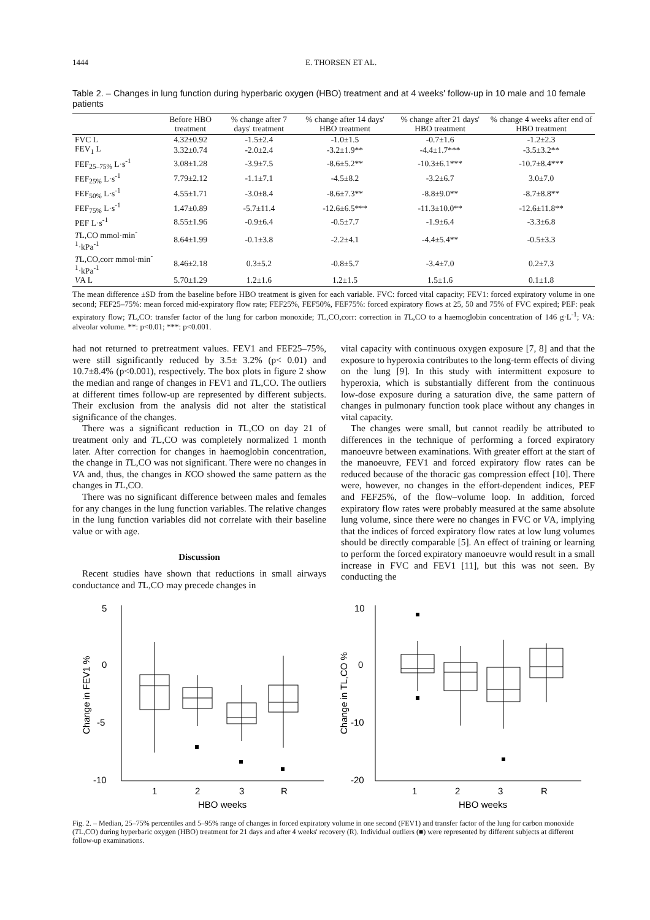1444 E. THORSEN ET AL.
Table 2. – Changes in lung function during hyperbaric oxygen (HBO) treatment and at 4 weeks' follow-up in 10 male and 10 female patients
| | Before HBO treatment | % change after 7 days' treatment | % change after 14 days' HBO treatment | % change after 21 days' HBO treatment | % change 4 weeks after end of HBO treatment |
| --- | --- | --- | --- | --- | --- |
| FVC L | 4.32±0.92 | -1.5±2.4 | -1.0±1.5 | -0.7±1.6 | -1.2±2.3 |
| FEV<sub>1</sub> L | 3.32±0.74 | -2.0±2.4 | -3.2±1.9** | -4.4±1.7*** | -3.5±3.2** |
| FEF<sub>25–75%</sub> L·s<sup>-1</sup> | 3.08±1.28 | -3.9±7.5 | -8.6±5.2** | -10.3±6.1*** | -10.7±8.4*** |
| FEF<sub>25%</sub> L·s<sup>-1</sup> | 7.79±2.12 | -1.1±7.1 | -4.5±8.2 | -3.2±6.7 | 3.0±7.0 |
| FEF<sub>50%</sub> L·s<sup>-1</sup> | 4.55±1.71 | -3.0±8.4 | -8.6±7.3** | -8.8±9.0** | -8.7±8.8** |
| FEF<sub>75%</sub> L·s<sup>-1</sup> | 1.47±0.89 | -5.7±11.4 | -12.6±6.5*** | -11.3±10.0** | -12.6±11.8** |
| PEF L·s<sup>-1</sup> | 8.55±1.96 | -0.9±6.4 | -0.5±7.7 | -1.9±6.4 | -3.3±6.8 |
| T L,CO mmol·min<sup>-1</sup>·kPa<sup>-1</sup> | 8.64±1.99 | -0.1±3.8 | -2.2±4.1 | -4.4±5.4** | -0.5±3.3 |
| T L,CO,corr mmol·min<sup>-1</sup>·kPa<sup>-1</sup> | 8.46±2.18 | 0.3±5.2 | -0.8±5.7 | -3.4±7.0 | 0.2±7.3 |
| V A L | 5.70±1.29 | 1.2±1.6 | 1.2±1.5 | 1.5±1.6 | 0.1±1.8 |
The mean difference ±SD from the baseline before HBO treatment is given for each variable. FVC: forced vital capacity; FEV1: forced expiratory volume in one second; FEF25–75%: mean forced mid-expiratory flow rate; FEF25%, FEF50%, FEF75%: forced expiratory flows at 25, 50 and 75% of FVC expired; PEF: peak expiratory flow; TL,CO: transfer factor of the lung for carbon monoxide; TL,CO,corr: correction in TL,CO to a haemoglobin concentration of 146 g·L<sup>-1</sup>; VA: alveolar volume. **: p<0.01; ***: p<0.001.
had not returned to pretreatment values. FEV1 and FEF25–75%, were still significantly reduced by 3.5± 3.2% (p< 0.01) and 10.7±8.4% (p<0.001), respectively. The box plots in figure 2 show the median and range of changes in FEV1 and TL,CO. The outliers at different times follow-up are represented by different subjects. Their exclusion from the analysis did not alter the statistical significance of the changes.
There was a significant reduction in TL,CO on day 21 of treatment only and TL,CO was completely normalized 1 month later. After correction for changes in haemoglobin concentration, the change in TL,CO was not significant. There were no changes in VA and, thus, the changes in KCO showed the same pattern as the changes in TL,CO.
There was no significant difference between males and females for any changes in the lung function variables. The relative changes in the lung function variables did not correlate with their baseline value or with age.
Discussion
Recent studies have shown that reductions in small airways conductance and TL,CO may precede changes in
vital capacity with continuous oxygen exposure [7, 8] and that the exposure to hyperoxia contributes to the long-term effects of diving on the lung [9]. In this study with intermittent exposure to hyperoxia, which is substantially different from the continuous low-dose exposure during a saturation dive, the same pattern of changes in pulmonary function took place without any changes in vital capacity.
The changes were small, but cannot readily be attributed to differences in the technique of performing a forced expiratory manoeuvre between examinations. With greater effort at the start of the manoeuvre, FEV1 and forced expiratory flow rates can be reduced because of the thoracic gas compression effect [10]. There were, however, no changes in the effort-dependent indices, PEF and FEF25%, of the flow–volume loop. In addition, forced expiratory flow rates were probably measured at the same absolute lung volume, since there were no changes in FVC or VA, implying that the indices of forced expiratory flow rates at low lung volumes should be directly comparable [5]. An effect of training or learning to perform the forced expiratory manoeuvre would result in a small increase in FVC and FEV1 [11], but this was not seen. By conducting the
5
0
-5
-10
Change in FEV1 %
1
2
3
R
HBO weeks
10
0
-10
-20
Change in TL,CO %
1
2
3
R
HBO weeks
Fig. 2. – Median, 25–75% percentiles and 5–95% range of changes in forced expiratory volume in one second (FEV1) and transfer factor of the lung for carbon monoxide (TL,CO) during hyperbaric oxygen (HBO) treatment for 21 days and after 4 weeks' recovery (R). Individual outliers (■) were represented by different subjects at different follow-up examinations.